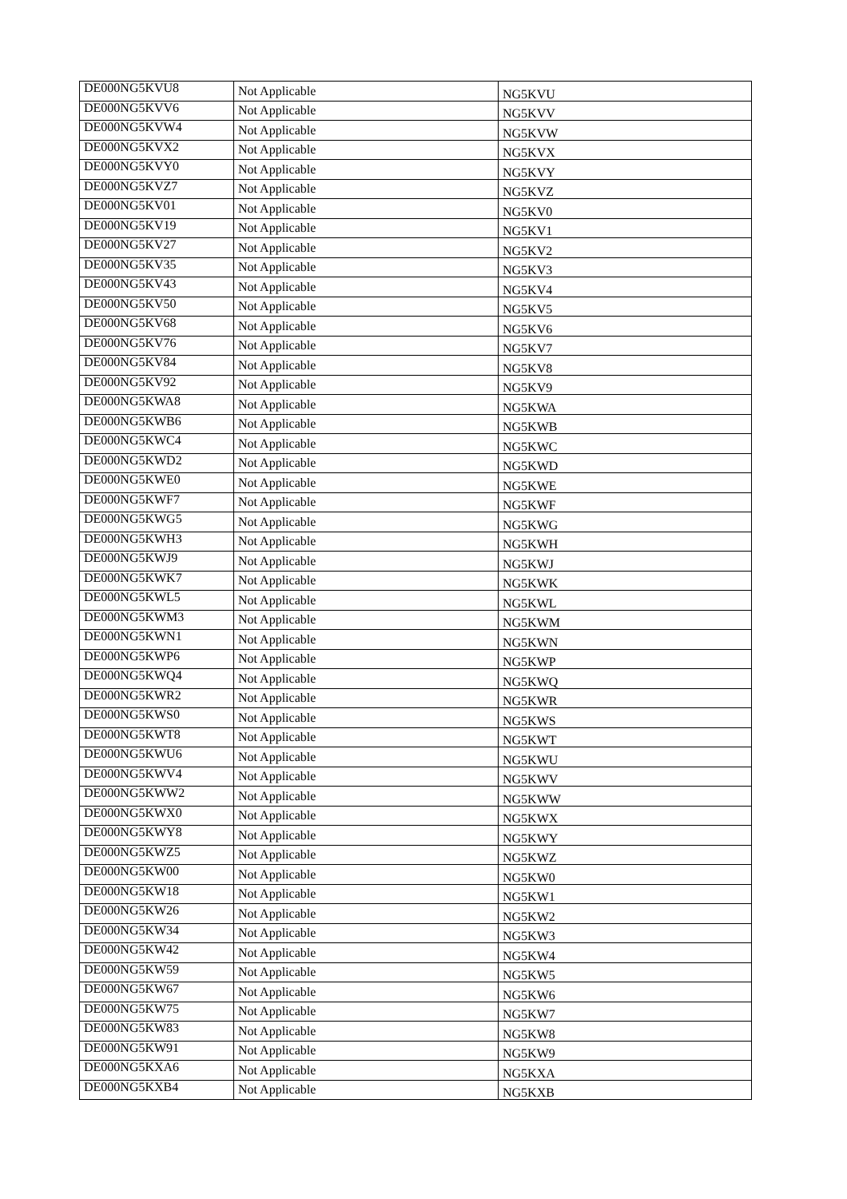| DE000NG5KVU8 | Not Applicable | NG5KVU |
| DE000NG5KVV6 | Not Applicable | NG5KVV |
| DE000NG5KVW4 | Not Applicable | NG5KVW |
| DE000NG5KVX2 | Not Applicable | NG5KVX |
| DE000NG5KVY0 | Not Applicable | NG5KVY |
| DE000NG5KVZ7 | Not Applicable | NG5KVZ |
| DE000NG5KV01 | Not Applicable | NG5KV0 |
| DE000NG5KV19 | Not Applicable | NG5KV1 |
| DE000NG5KV27 | Not Applicable | NG5KV2 |
| DE000NG5KV35 | Not Applicable | NG5KV3 |
| DE000NG5KV43 | Not Applicable | NG5KV4 |
| DE000NG5KV50 | Not Applicable | NG5KV5 |
| DE000NG5KV68 | Not Applicable | NG5KV6 |
| DE000NG5KV76 | Not Applicable | NG5KV7 |
| DE000NG5KV84 | Not Applicable | NG5KV8 |
| DE000NG5KV92 | Not Applicable | NG5KV9 |
| DE000NG5KWA8 | Not Applicable | NG5KWA |
| DE000NG5KWB6 | Not Applicable | NG5KWB |
| DE000NG5KWC4 | Not Applicable | NG5KWC |
| DE000NG5KWD2 | Not Applicable | NG5KWD |
| DE000NG5KWE0 | Not Applicable | NG5KWE |
| DE000NG5KWF7 | Not Applicable | NG5KWF |
| DE000NG5KWG5 | Not Applicable | NG5KWG |
| DE000NG5KWH3 | Not Applicable | NG5KWH |
| DE000NG5KWJ9 | Not Applicable | NG5KWJ |
| DE000NG5KWK7 | Not Applicable | NG5KWK |
| DE000NG5KWL5 | Not Applicable | NG5KWL |
| DE000NG5KWM3 | Not Applicable | NG5KWM |
| DE000NG5KWN1 | Not Applicable | NG5KWN |
| DE000NG5KWP6 | Not Applicable | NG5KWP |
| DE000NG5KWQ4 | Not Applicable | NG5KWQ |
| DE000NG5KWR2 | Not Applicable | NG5KWR |
| DE000NG5KWS0 | Not Applicable | NG5KWS |
| DE000NG5KWT8 | Not Applicable | NG5KWT |
| DE000NG5KWU6 | Not Applicable | NG5KWU |
| DE000NG5KWV4 | Not Applicable | NG5KWV |
| DE000NG5KWW2 | Not Applicable | NG5KWW |
| DE000NG5KWX0 | Not Applicable | NG5KWX |
| DE000NG5KWY8 | Not Applicable | NG5KWY |
| DE000NG5KWZ5 | Not Applicable | NG5KWZ |
| DE000NG5KW00 | Not Applicable | NG5KW0 |
| DE000NG5KW18 | Not Applicable | NG5KW1 |
| DE000NG5KW26 | Not Applicable | NG5KW2 |
| DE000NG5KW34 | Not Applicable | NG5KW3 |
| DE000NG5KW42 | Not Applicable | NG5KW4 |
| DE000NG5KW59 | Not Applicable | NG5KW5 |
| DE000NG5KW67 | Not Applicable | NG5KW6 |
| DE000NG5KW75 | Not Applicable | NG5KW7 |
| DE000NG5KW83 | Not Applicable | NG5KW8 |
| DE000NG5KW91 | Not Applicable | NG5KW9 |
| DE000NG5KXA6 | Not Applicable | NG5KXA |
| DE000NG5KXB4 | Not Applicable | NG5KXB |